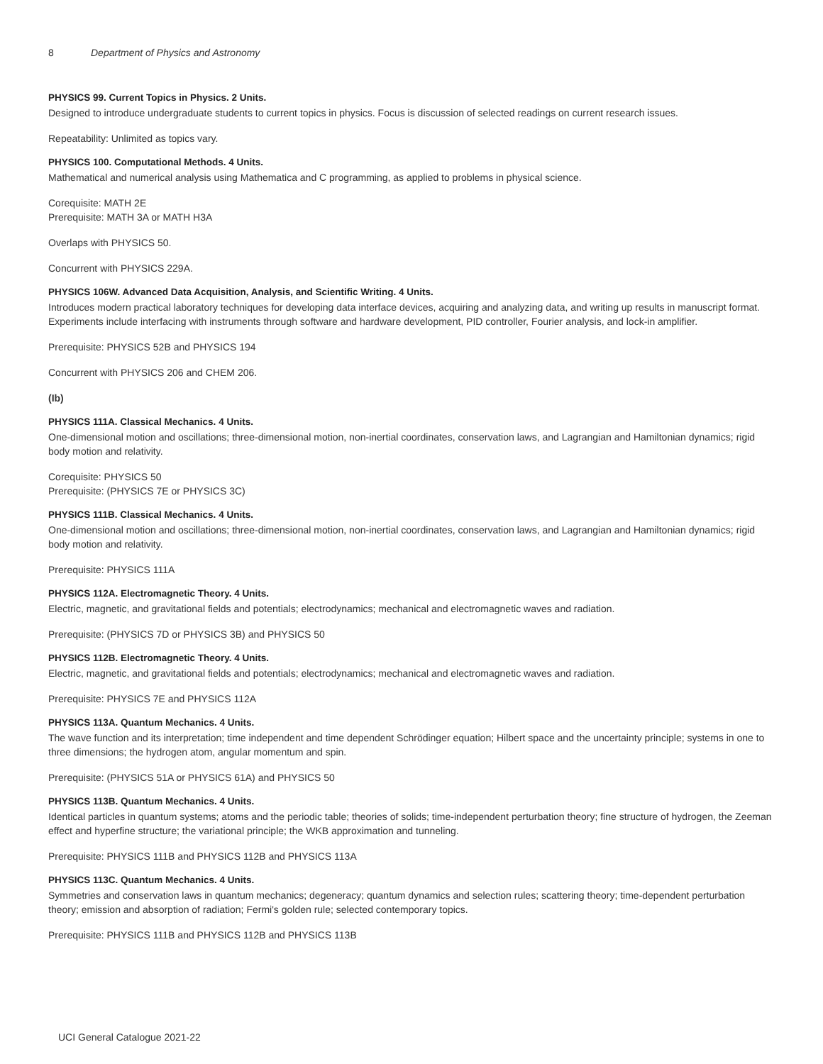8 Department of Physics and Astronomy
PHYSICS 99. Current Topics in Physics. 2 Units.
Designed to introduce undergraduate students to current topics in physics. Focus is discussion of selected readings on current research issues.
Repeatability: Unlimited as topics vary.
PHYSICS 100. Computational Methods. 4 Units.
Mathematical and numerical analysis using Mathematica and C programming, as applied to problems in physical science.
Corequisite: MATH 2E
Prerequisite: MATH 3A or MATH H3A
Overlaps with PHYSICS 50.
Concurrent with PHYSICS 229A.
PHYSICS 106W. Advanced Data Acquisition, Analysis, and Scientific Writing. 4 Units.
Introduces modern practical laboratory techniques for developing data interface devices, acquiring and analyzing data, and writing up results in manuscript format. Experiments include interfacing with instruments through software and hardware development, PID controller, Fourier analysis, and lock-in amplifier.
Prerequisite: PHYSICS 52B and PHYSICS 194
Concurrent with PHYSICS 206 and CHEM 206.
(Ib)
PHYSICS 111A. Classical Mechanics. 4 Units.
One-dimensional motion and oscillations; three-dimensional motion, non-inertial coordinates, conservation laws, and Lagrangian and Hamiltonian dynamics; rigid body motion and relativity.
Corequisite: PHYSICS 50
Prerequisite: (PHYSICS 7E or PHYSICS 3C)
PHYSICS 111B. Classical Mechanics. 4 Units.
One-dimensional motion and oscillations; three-dimensional motion, non-inertial coordinates, conservation laws, and Lagrangian and Hamiltonian dynamics; rigid body motion and relativity.
Prerequisite: PHYSICS 111A
PHYSICS 112A. Electromagnetic Theory. 4 Units.
Electric, magnetic, and gravitational fields and potentials; electrodynamics; mechanical and electromagnetic waves and radiation.
Prerequisite: (PHYSICS 7D or PHYSICS 3B) and PHYSICS 50
PHYSICS 112B. Electromagnetic Theory. 4 Units.
Electric, magnetic, and gravitational fields and potentials; electrodynamics; mechanical and electromagnetic waves and radiation.
Prerequisite: PHYSICS 7E and PHYSICS 112A
PHYSICS 113A. Quantum Mechanics. 4 Units.
The wave function and its interpretation; time independent and time dependent Schrödinger equation; Hilbert space and the uncertainty principle; systems in one to three dimensions; the hydrogen atom, angular momentum and spin.
Prerequisite: (PHYSICS 51A or PHYSICS 61A) and PHYSICS 50
PHYSICS 113B. Quantum Mechanics. 4 Units.
Identical particles in quantum systems; atoms and the periodic table; theories of solids; time-independent perturbation theory; fine structure of hydrogen, the Zeeman effect and hyperfine structure; the variational principle; the WKB approximation and tunneling.
Prerequisite: PHYSICS 111B and PHYSICS 112B and PHYSICS 113A
PHYSICS 113C. Quantum Mechanics. 4 Units.
Symmetries and conservation laws in quantum mechanics; degeneracy; quantum dynamics and selection rules; scattering theory; time-dependent perturbation theory; emission and absorption of radiation; Fermi's golden rule; selected contemporary topics.
Prerequisite: PHYSICS 111B and PHYSICS 112B and PHYSICS 113B
UCI General Catalogue 2021-22